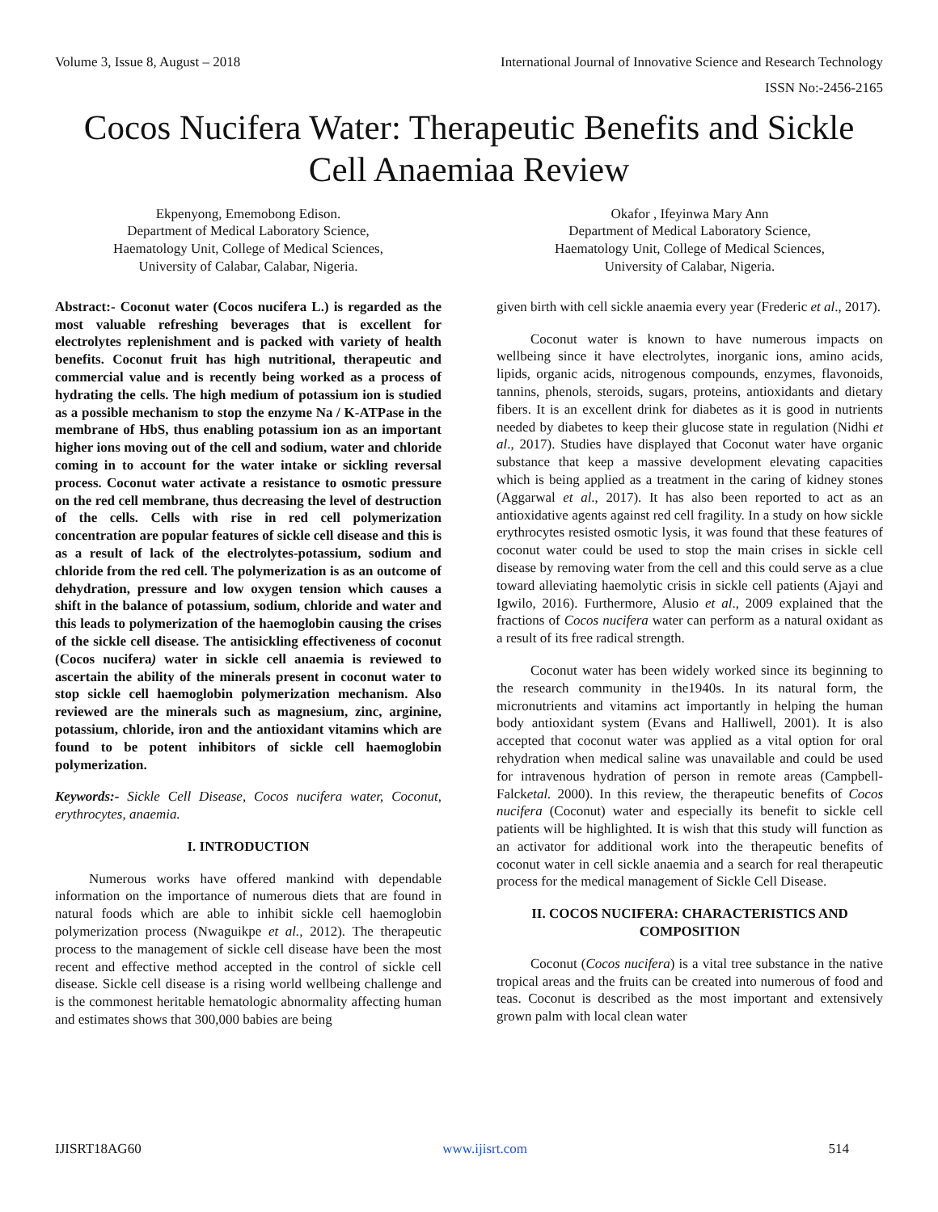Volume 3, Issue 8, August – 2018 International Journal of Innovative Science and Research Technology
ISSN No:-2456-2165
Cocos Nucifera Water: Therapeutic Benefits and Sickle Cell Anaemiaa Review
Ekpenyong, Ememobong Edison.
Department of Medical Laboratory Science,
Haematology Unit, College of Medical Sciences,
University of Calabar, Calabar, Nigeria.
Okafor , Ifeyinwa Mary Ann
Department of Medical Laboratory Science,
Haematology Unit, College of Medical Sciences,
University of Calabar, Nigeria.
Abstract:- Coconut water (Cocos nucifera L.) is regarded as the most valuable refreshing beverages that is excellent for electrolytes replenishment and is packed with variety of health benefits. Coconut fruit has high nutritional, therapeutic and commercial value and is recently being worked as a process of hydrating the cells. The high medium of potassium ion is studied as a possible mechanism to stop the enzyme Na / K-ATPase in the membrane of HbS, thus enabling potassium ion as an important higher ions moving out of the cell and sodium, water and chloride coming in to account for the water intake or sickling reversal process. Coconut water activate a resistance to osmotic pressure on the red cell membrane, thus decreasing the level of destruction of the cells. Cells with rise in red cell polymerization concentration are popular features of sickle cell disease and this is as a result of lack of the electrolytes-potassium, sodium and chloride from the red cell. The polymerization is as an outcome of dehydration, pressure and low oxygen tension which causes a shift in the balance of potassium, sodium, chloride and water and this leads to polymerization of the haemoglobin causing the crises of the sickle cell disease. The antisickling effectiveness of coconut (Cocos nucifera) water in sickle cell anaemia is reviewed to ascertain the ability of the minerals present in coconut water to stop sickle cell haemoglobin polymerization mechanism. Also reviewed are the minerals such as magnesium, zinc, arginine, potassium, chloride, iron and the antioxidant vitamins which are found to be potent inhibitors of sickle cell haemoglobin polymerization.
Keywords:- Sickle Cell Disease, Cocos nucifera water, Coconut, erythrocytes, anaemia.
I. INTRODUCTION
Numerous works have offered mankind with dependable information on the importance of numerous diets that are found in natural foods which are able to inhibit sickle cell haemoglobin polymerization process (Nwaguikpe et al., 2012). The therapeutic process to the management of sickle cell disease have been the most recent and effective method accepted in the control of sickle cell disease. Sickle cell disease is a rising world wellbeing challenge and is the commonest heritable hematologic abnormality affecting human and estimates shows that 300,000 babies are being
given birth with cell sickle anaemia every year (Frederic et al., 2017).
Coconut water is known to have numerous impacts on wellbeing since it have electrolytes, inorganic ions, amino acids, lipids, organic acids, nitrogenous compounds, enzymes, flavonoids, tannins, phenols, steroids, sugars, proteins, antioxidants and dietary fibers. It is an excellent drink for diabetes as it is good in nutrients needed by diabetes to keep their glucose state in regulation (Nidhi et al., 2017). Studies have displayed that Coconut water have organic substance that keep a massive development elevating capacities which is being applied as a treatment in the caring of kidney stones (Aggarwal et al., 2017). It has also been reported to act as an antioxidative agents against red cell fragility. In a study on how sickle erythrocytes resisted osmotic lysis, it was found that these features of coconut water could be used to stop the main crises in sickle cell disease by removing water from the cell and this could serve as a clue toward alleviating haemolytic crisis in sickle cell patients (Ajayi and Igwilo, 2016). Furthermore, Alusio et al., 2009 explained that the fractions of Cocos nucifera water can perform as a natural oxidant as a result of its free radical strength.
Coconut water has been widely worked since its beginning to the research community in the1940s. In its natural form, the micronutrients and vitamins act importantly in helping the human body antioxidant system (Evans and Halliwell, 2001). It is also accepted that coconut water was applied as a vital option for oral rehydration when medical saline was unavailable and could be used for intravenous hydration of person in remote areas (Campbell-Falcketal. 2000). In this review, the therapeutic benefits of Cocos nucifera (Coconut) water and especially its benefit to sickle cell patients will be highlighted. It is wish that this study will function as an activator for additional work into the therapeutic benefits of coconut water in cell sickle anaemia and a search for real therapeutic process for the medical management of Sickle Cell Disease.
II. COCOS NUCIFERA: CHARACTERISTICS AND COMPOSITION
Coconut (Cocos nucifera) is a vital tree substance in the native tropical areas and the fruits can be created into numerous of food and teas. Coconut is described as the most important and extensively grown palm with local clean water
IJISRT18AG60 www.ijisrt.com 514